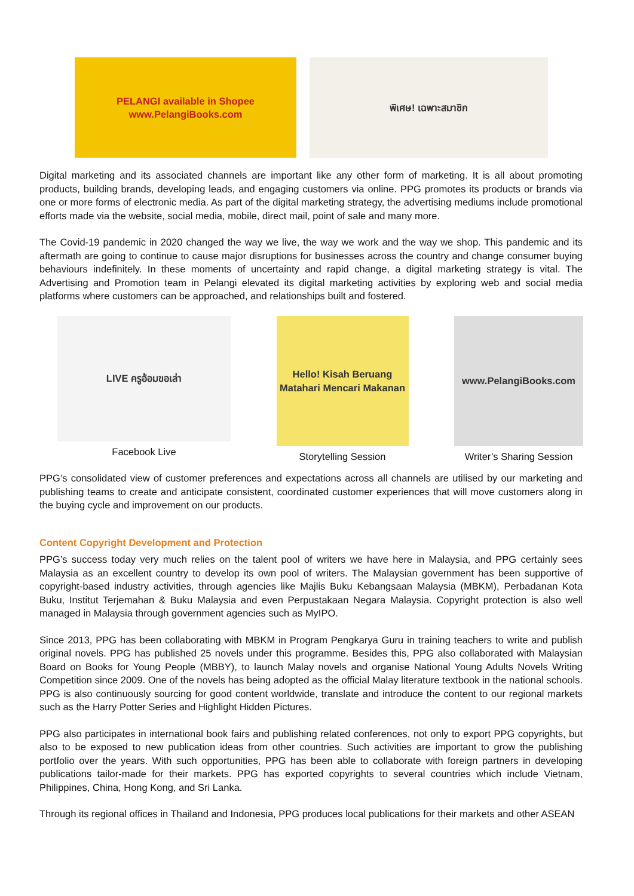PELANGI available in Shopee
www.PelangiBooks.com
พิเศษ! เฉพาะสมาชิก
Digital marketing and its associated channels are important like any other form of marketing. It is all about promoting products, building brands, developing leads, and engaging customers via online. PPG promotes its products or brands via one or more forms of electronic media. As part of the digital marketing strategy, the advertising mediums include promotional efforts made via the website, social media, mobile, direct mail, point of sale and many more.
The Covid-19 pandemic in 2020 changed the way we live, the way we work and the way we shop. This pandemic and its aftermath are going to continue to cause major disruptions for businesses across the country and change consumer buying behaviours indefinitely. In these moments of uncertainty and rapid change, a digital marketing strategy is vital. The Advertising and Promotion team in Pelangi elevated its digital marketing activities by exploring web and social media platforms where customers can be approached, and relationships built and fostered.
LIVE ครูอ้อมขอเล่า
Facebook Live
Hello! Kisah Beruang Matahari Mencari Makanan
Storytelling Session
www.PelangiBooks.com
Writer’s Sharing Session
PPG’s consolidated view of customer preferences and expectations across all channels are utilised by our marketing and publishing teams to create and anticipate consistent, coordinated customer experiences that will move customers along in the buying cycle and improvement on our products.
Content Copyright Development and Protection
PPG’s success today very much relies on the talent pool of writers we have here in Malaysia, and PPG certainly sees Malaysia as an excellent country to develop its own pool of writers. The Malaysian government has been supportive of copyright-based industry activities, through agencies like Majlis Buku Kebangsaan Malaysia (MBKM), Perbadanan Kota Buku, Institut Terjemahan & Buku Malaysia and even Perpustakaan Negara Malaysia. Copyright protection is also well managed in Malaysia through government agencies such as MyIPO.
Since 2013, PPG has been collaborating with MBKM in Program Pengkarya Guru in training teachers to write and publish original novels. PPG has published 25 novels under this programme. Besides this, PPG also collaborated with Malaysian Board on Books for Young People (MBBY), to launch Malay novels and organise National Young Adults Novels Writing Competition since 2009. One of the novels has being adopted as the official Malay literature textbook in the national schools. PPG is also continuously sourcing for good content worldwide, translate and introduce the content to our regional markets such as the Harry Potter Series and Highlight Hidden Pictures.
PPG also participates in international book fairs and publishing related conferences, not only to export PPG copyrights, but also to be exposed to new publication ideas from other countries. Such activities are important to grow the publishing portfolio over the years. With such opportunities, PPG has been able to collaborate with foreign partners in developing publications tailor-made for their markets. PPG has exported copyrights to several countries which include Vietnam, Philippines, China, Hong Kong, and Sri Lanka.
Through its regional offices in Thailand and Indonesia, PPG produces local publications for their markets and other ASEAN